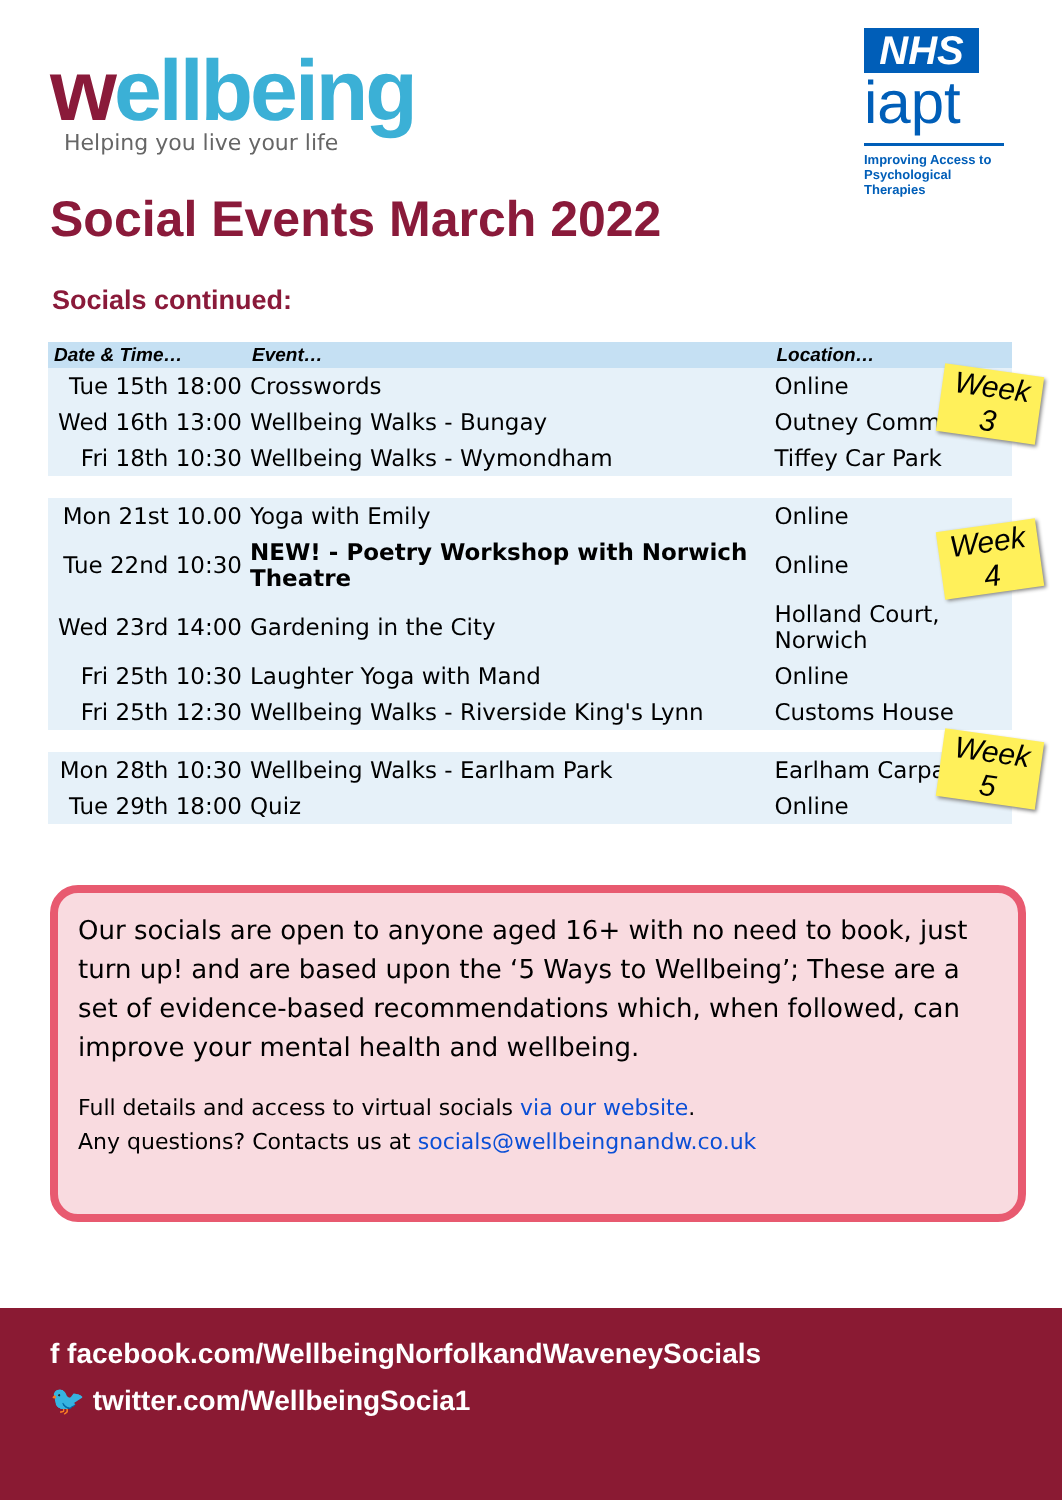wellbeing
Helping you live your life
NHS
iapt
Improving Access to Psychological Therapies
Social Events March 2022
Socials continued:
| Date & Time… | Event… | Location… |
| --- | --- | --- |
| Tue 15th 18:00 | Crosswords | Online |
| Wed 16th 13:00 | Wellbeing Walks - Bungay | Outney Common |
| Fri 18th 10:30 | Wellbeing Walks - Wymondham | Tiffey Car Park |
| Mon 21st 10.00 | Yoga with Emily | Online |
| Tue 22nd 10:30 | NEW! - Poetry Workshop with Norwich Theatre | Online |
| Wed 23rd 14:00 | Gardening in the City | Holland Court, Norwich |
| Fri 25th 10:30 | Laughter Yoga with Mand | Online |
| Fri 25th 12:30 | Wellbeing Walks - Riverside King's Lynn | Customs House |
| Mon 28th 10:30 | Wellbeing Walks - Earlham Park | Earlham Carpark |
| Tue 29th 18:00 | Quiz | Online |
Week 3
Week 4
Week 5
Our socials are open to anyone aged 16+ with no need to book, just turn up! and are based upon the ‘5 Ways to Wellbeing’; These are a set of evidence-based recommendations which, when followed, can improve your mental health and wellbeing.
Full details and access to virtual socials via our website.
Any questions? Contacts us at socials@wellbeingnandw.co.uk
f facebook.com/WellbeingNorfolkandWaveneySocials
🐦 twitter.com/WellbeingSocia1